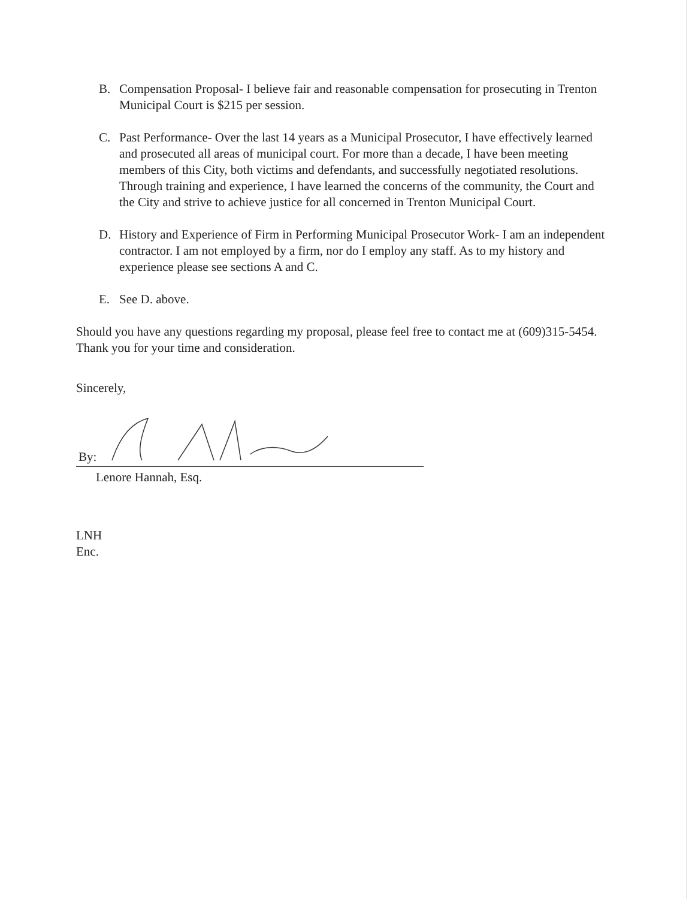B. Compensation Proposal- I believe fair and reasonable compensation for prosecuting in Trenton Municipal Court is $215 per session.
C. Past Performance- Over the last 14 years as a Municipal Prosecutor, I have effectively learned and prosecuted all areas of municipal court. For more than a decade, I have been meeting members of this City, both victims and defendants, and successfully negotiated resolutions. Through training and experience, I have learned the concerns of the community, the Court and the City and strive to achieve justice for all concerned in Trenton Municipal Court.
D. History and Experience of Firm in Performing Municipal Prosecutor Work- I am an independent contractor. I am not employed by a firm, nor do I employ any staff. As to my history and experience please see sections A and C.
E. See D. above.
Should you have any questions regarding my proposal, please feel free to contact me at (609)315-5454. Thank you for your time and consideration.
Sincerely,
By:
Lenore Hannah, Esq.
LNH
Enc.